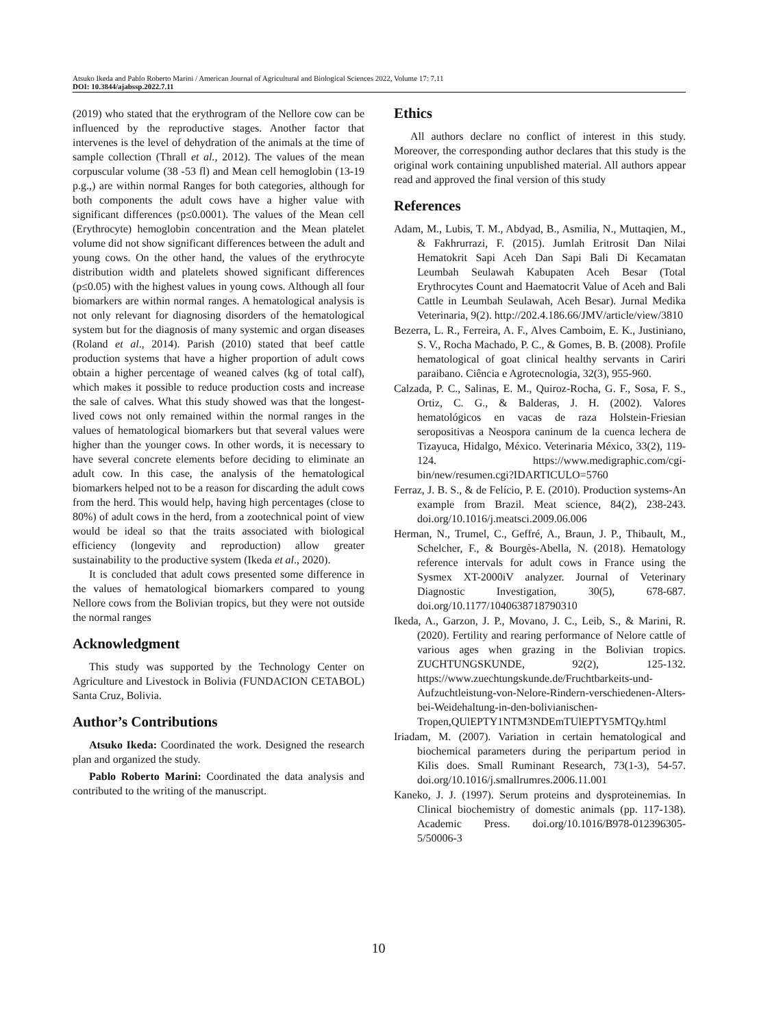Atsuko Ikeda and Pablo Roberto Marini / American Journal of Agricultural and Biological Sciences 2022, Volume 17: 7.11
DOI: 10.3844/ajabssp.2022.7.11
(2019) who stated that the erythrogram of the Nellore cow can be influenced by the reproductive stages. Another factor that intervenes is the level of dehydration of the animals at the time of sample collection (Thrall et al., 2012). The values of the mean corpuscular volume (38 -53 fl) and Mean cell hemoglobin (13-19 p.g.,) are within normal Ranges for both categories, although for both components the adult cows have a higher value with significant differences (p≤0.0001). The values of the Mean cell (Erythrocyte) hemoglobin concentration and the Mean platelet volume did not show significant differences between the adult and young cows. On the other hand, the values of the erythrocyte distribution width and platelets showed significant differences (p≤0.05) with the highest values in young cows. Although all four biomarkers are within normal ranges. A hematological analysis is not only relevant for diagnosing disorders of the hematological system but for the diagnosis of many systemic and organ diseases (Roland et al., 2014). Parish (2010) stated that beef cattle production systems that have a higher proportion of adult cows obtain a higher percentage of weaned calves (kg of total calf), which makes it possible to reduce production costs and increase the sale of calves. What this study showed was that the longest-lived cows not only remained within the normal ranges in the values of hematological biomarkers but that several values were higher than the younger cows. In other words, it is necessary to have several concrete elements before deciding to eliminate an adult cow. In this case, the analysis of the hematological biomarkers helped not to be a reason for discarding the adult cows from the herd. This would help, having high percentages (close to 80%) of adult cows in the herd, from a zootechnical point of view would be ideal so that the traits associated with biological efficiency (longevity and reproduction) allow greater sustainability to the productive system (Ikeda et al., 2020).
It is concluded that adult cows presented some difference in the values of hematological biomarkers compared to young Nellore cows from the Bolivian tropics, but they were not outside the normal ranges
Acknowledgment
This study was supported by the Technology Center on Agriculture and Livestock in Bolivia (FUNDACION CETABOL) Santa Cruz, Bolivia.
Author’s Contributions
Atsuko Ikeda: Coordinated the work. Designed the research plan and organized the study.
Pablo Roberto Marini: Coordinated the data analysis and contributed to the writing of the manuscript.
Ethics
All authors declare no conflict of interest in this study. Moreover, the corresponding author declares that this study is the original work containing unpublished material. All authors appear read and approved the final version of this study
References
Adam, M., Lubis, T. M., Abdyad, B., Asmilia, N., Muttaqien, M., & Fakhrurrazi, F. (2015). Jumlah Eritrosit Dan Nilai Hematokrit Sapi Aceh Dan Sapi Bali Di Kecamatan Leumbah Seulawah Kabupaten Aceh Besar (Total Erythrocytes Count and Haematocrit Value of Aceh and Bali Cattle in Leumbah Seulawah, Aceh Besar). Jurnal Medika Veterinaria, 9(2). http://202.4.186.66/JMV/article/view/3810
Bezerra, L. R., Ferreira, A. F., Alves Camboim, E. K., Justiniano, S. V., Rocha Machado, P. C., & Gomes, B. B. (2008). Profile hematological of goat clinical healthy servants in Cariri paraibano. Ciência e Agrotecnologia, 32(3), 955-960.
Calzada, P. C., Salinas, E. M., Quiroz-Rocha, G. F., Sosa, F. S., Ortiz, C. G., & Balderas, J. H. (2002). Valores hematológicos en vacas de raza Holstein-Friesian seropositivas a Neospora caninum de la cuenca lechera de Tizayuca, Hidalgo, México. Veterinaria México, 33(2), 119-124. https://www.medigraphic.com/cgi-bin/new/resumen.cgi?IDARTICULO=5760
Ferraz, J. B. S., & de Felício, P. E. (2010). Production systems-An example from Brazil. Meat science, 84(2), 238-243. doi.org/10.1016/j.meatsci.2009.06.006
Herman, N., Trumel, C., Geffré, A., Braun, J. P., Thibault, M., Schelcher, F., & Bourgès-Abella, N. (2018). Hematology reference intervals for adult cows in France using the Sysmex XT-2000iV analyzer. Journal of Veterinary Diagnostic Investigation, 30(5), 678-687. doi.org/10.1177/1040638718790310
Ikeda, A., Garzon, J. P., Movano, J. C., Leib, S., & Marini, R. (2020). Fertility and rearing performance of Nelore cattle of various ages when grazing in the Bolivian tropics. ZUCHTUNGSKUNDE, 92(2), 125-132. https://www.zuechtungskunde.de/Fruchtbarkeits-und-Aufzuchtleistung-von-Nelore-Rindern-verschiedenen-Alters-bei-Weidehaltung-in-den-bolivianischen-Tropen,QUlEPTY1NTM3NDEmTUlEPTY5MTQy.html
Iriadam, M. (2007). Variation in certain hematological and biochemical parameters during the peripartum period in Kilis does. Small Ruminant Research, 73(1-3), 54-57. doi.org/10.1016/j.smallrumres.2006.11.001
Kaneko, J. J. (1997). Serum proteins and dysproteinemias. In Clinical biochemistry of domestic animals (pp. 117-138). Academic Press. doi.org/10.1016/B978-012396305-5/50006-3
10